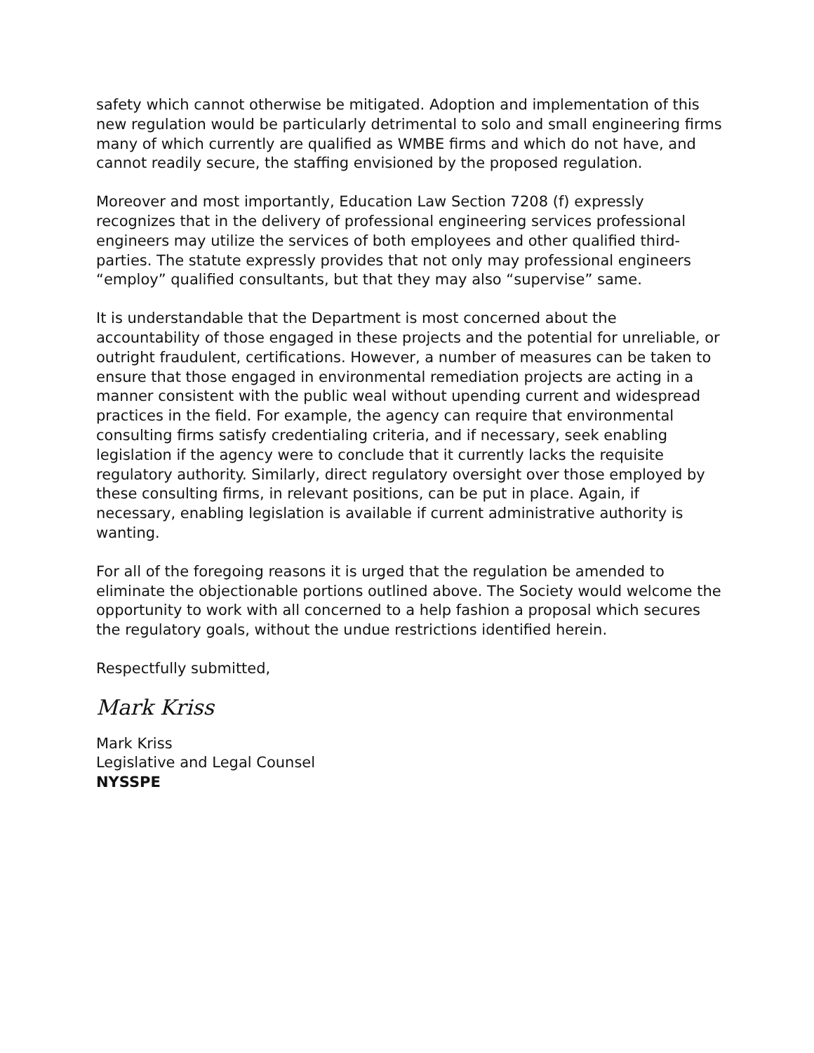safety which cannot otherwise be mitigated. Adoption and implementation of this new regulation would be particularly detrimental to solo and small engineering firms many of which currently are qualified as WMBE firms and which do not have, and cannot readily secure, the staffing envisioned by the proposed regulation.
Moreover and most importantly, Education Law Section 7208 (f) expressly recognizes that in the delivery of professional engineering services professional engineers may utilize the services of both employees and other qualified third-parties. The statute expressly provides that not only may professional engineers “employ” qualified consultants, but that they may also “supervise” same.
It is understandable that the Department is most concerned about the accountability of those engaged in these projects and the potential for unreliable, or outright fraudulent, certifications. However, a number of measures can be taken to ensure that those engaged in environmental remediation projects are acting in a manner consistent with the public weal without upending current and widespread practices in the field. For example, the agency can require that environmental consulting firms satisfy credentialing criteria, and if necessary, seek enabling legislation if the agency were to conclude that it currently lacks the requisite regulatory authority. Similarly, direct regulatory oversight over those employed by these consulting firms, in relevant positions, can be put in place. Again, if necessary, enabling legislation is available if current administrative authority is wanting.
For all of the foregoing reasons it is urged that the regulation be amended to eliminate the objectionable portions outlined above. The Society would welcome the opportunity to work with all concerned to a help fashion a proposal which secures the regulatory goals, without the undue restrictions identified herein.
Respectfully submitted,
Mark Kriss
Mark Kriss
Legislative and Legal Counsel
NYSSPE